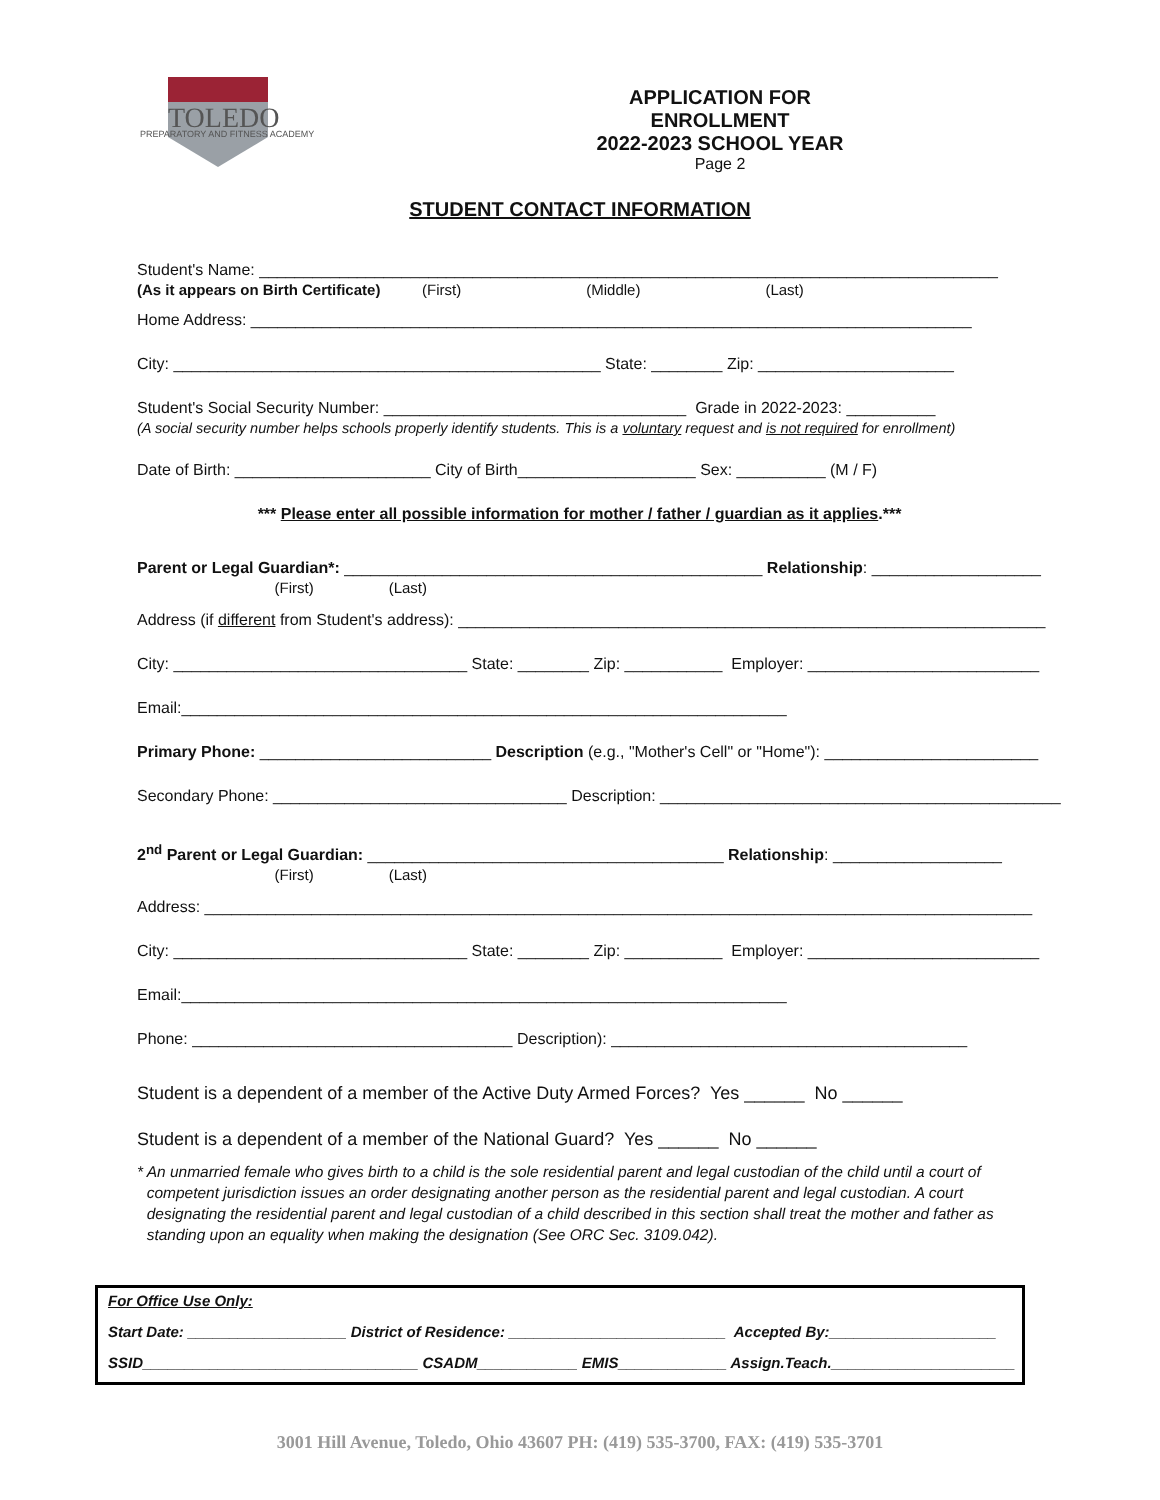TOLEDO
PREPARATORY AND FITNESS ACADEMY
APPLICATION FOR ENROLLMENT
2022-2023 SCHOOL YEAR
Page 2
STUDENT CONTACT INFORMATION
Student's Name: ___________________________________________________________________________________
(As it appears on Birth Certificate) (First) (Middle) (Last)
Home Address: _________________________________________________________________________________
City: ________________________________________________ State: ________ Zip: ______________________
Student's Social Security Number: __________________________________ Grade in 2022-2023: __________
(A social security number helps schools properly identify students. This is a voluntary request and is not required for enrollment)
Date of Birth: ______________________ City of Birth____________________ Sex: __________ (M / F)
*** Please enter all possible information for mother / father / guardian as it applies.***
Parent or Legal Guardian*: _______________________________________________ Relationship: ___________________
(First) (Last)
Address (if different from Student's address): __________________________________________________________________
City: _________________________________ State: ________ Zip: ___________ Employer: __________________________
Email:____________________________________________________________________
Primary Phone: __________________________ Description (e.g., "Mother's Cell" or "Home"): ________________________
Secondary Phone: _________________________________ Description: _____________________________________________
2<sup>nd</sup> Parent or Legal Guardian: ________________________________________ Relationship: ___________________
(First) (Last)
Address: _____________________________________________________________________________________________
City: _________________________________ State: ________ Zip: ___________ Employer: __________________________
Email:____________________________________________________________________
Phone: ____________________________________ Description): ________________________________________
Student is a dependent of a member of the Active Duty Armed Forces? Yes ______ No ______
Student is a dependent of a member of the National Guard? Yes ______ No ______
* An unmarried female who gives birth to a child is the sole residential parent and legal custodian of the child until a court of competent jurisdiction issues an order designating another person as the residential parent and legal custodian. A court designating the residential parent and legal custodian of a child described in this section shall treat the mother and father as standing upon an equality when making the designation (See ORC Sec. 3109.042).
For Office Use Only:
Start Date: ___________________ District of Residence: __________________________ Accepted By:____________________
SSID_________________________________ CSADM____________ EMIS_____________ Assign.Teach.______________________
3001 Hill Avenue, Toledo, Ohio 43607 PH: (419) 535-3700, FAX: (419) 535-3701